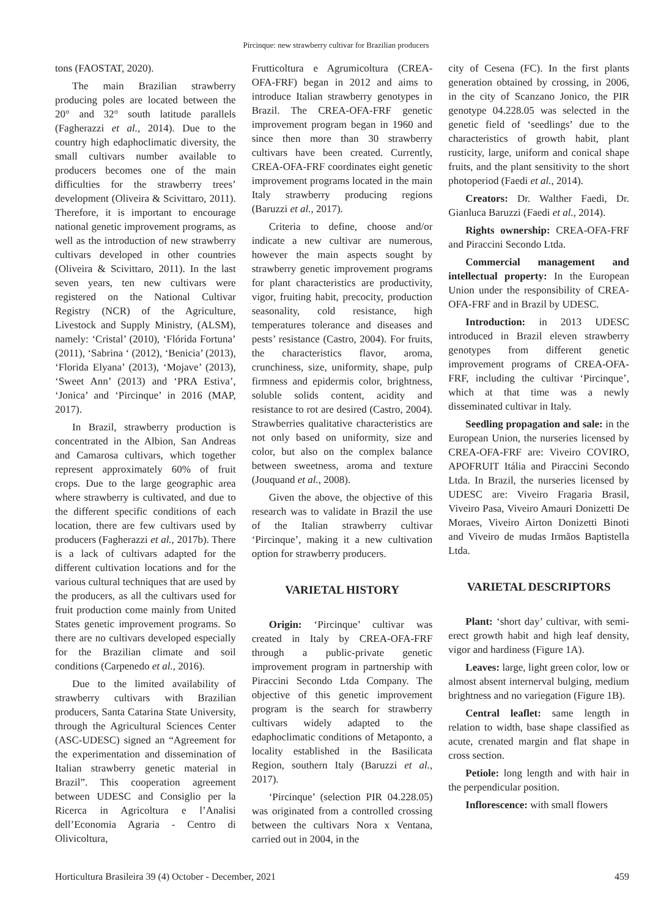Pircinque: new strawberry cultivar for Brazilian producers
tons (FAOSTAT, 2020).
The main Brazilian strawberry producing poles are located between the 20° and 32° south latitude parallels (Fagherazzi et al., 2014). Due to the country high edaphoclimatic diversity, the small cultivars number available to producers becomes one of the main difficulties for the strawberry trees’ development (Oliveira & Scivittaro, 2011). Therefore, it is important to encourage national genetic improvement programs, as well as the introduction of new strawberry cultivars developed in other countries (Oliveira & Scivittaro, 2011). In the last seven years, ten new cultivars were registered on the National Cultivar Registry (NCR) of the Agriculture, Livestock and Supply Ministry, (ALSM), namely: ‘Cristal’ (2010), ‘Flórida Fortuna’ (2011), ‘Sabrina ‘ (2012), ‘Benicia’ (2013), ‘Florida Elyana’ (2013), ‘Mojave’ (2013), ‘Sweet Ann’ (2013) and ‘PRA Estiva’, ‘Jonica’ and ‘Pircinque’ in 2016 (MAP, 2017).
In Brazil, strawberry production is concentrated in the Albion, San Andreas and Camarosa cultivars, which together represent approximately 60% of fruit crops. Due to the large geographic area where strawberry is cultivated, and due to the different specific conditions of each location, there are few cultivars used by producers (Fagherazzi et al., 2017b). There is a lack of cultivars adapted for the different cultivation locations and for the various cultural techniques that are used by the producers, as all the cultivars used for fruit production come mainly from United States genetic improvement programs. So there are no cultivars developed especially for the Brazilian climate and soil conditions (Carpenedo et al., 2016).
Due to the limited availability of strawberry cultivars with Brazilian producers, Santa Catarina State University, through the Agricultural Sciences Center (ASC-UDESC) signed an “Agreement for the experimentation and dissemination of Italian strawberry genetic material in Brazil”. This cooperation agreement between UDESC and Consiglio per la Ricerca in Agricoltura e l’Analisi dell’Economia Agraria - Centro di Olivicoltura,
Frutticoltura e Agrumicoltura (CREA-OFA-FRF) began in 2012 and aims to introduce Italian strawberry genotypes in Brazil. The CREA-OFA-FRF genetic improvement program began in 1960 and since then more than 30 strawberry cultivars have been created. Currently, CREA-OFA-FRF coordinates eight genetic improvement programs located in the main Italy strawberry producing regions (Baruzzi et al., 2017).
Criteria to define, choose and/or indicate a new cultivar are numerous, however the main aspects sought by strawberry genetic improvement programs for plant characteristics are productivity, vigor, fruiting habit, precocity, production seasonality, cold resistance, high temperatures tolerance and diseases and pests’ resistance (Castro, 2004). For fruits, the characteristics flavor, aroma, crunchiness, size, uniformity, shape, pulp firmness and epidermis color, brightness, soluble solids content, acidity and resistance to rot are desired (Castro, 2004). Strawberries qualitative characteristics are not only based on uniformity, size and color, but also on the complex balance between sweetness, aroma and texture (Jouquand et al., 2008).
Given the above, the objective of this research was to validate in Brazil the use of the Italian strawberry cultivar ‘Pircinque’, making it a new cultivation option for strawberry producers.
VARIETAL HISTORY
Origin: ‘Pircinque’ cultivar was created in Italy by CREA-OFA-FRF through a public-private genetic improvement program in partnership with Piraccini Secondo Ltda Company. The objective of this genetic improvement program is the search for strawberry cultivars widely adapted to the edaphoclimatic conditions of Metaponto, a locality established in the Basilicata Region, southern Italy (Baruzzi et al., 2017).
‘Pircinque’ (selection PIR 04.228.05) was originated from a controlled crossing between the cultivars Nora x Ventana, carried out in 2004, in the
city of Cesena (FC). In the first plants generation obtained by crossing, in 2006, in the city of Scanzano Jonico, the PIR genotype 04.228.05 was selected in the genetic field of ‘seedlings’ due to the characteristics of growth habit, plant rusticity, large, uniform and conical shape fruits, and the plant sensitivity to the short photoperiod (Faedi et al., 2014).
Creators: Dr. Walther Faedi, Dr. Gianluca Baruzzi (Faedi et al., 2014).
Rights ownership: CREA-OFA-FRF and Piraccini Secondo Ltda.
Commercial management and intellectual property: In the European Union under the responsibility of CREA-OFA-FRF and in Brazil by UDESC.
Introduction: in 2013 UDESC introduced in Brazil eleven strawberry genotypes from different genetic improvement programs of CREA-OFA-FRF, including the cultivar ‘Pircinque’, which at that time was a newly disseminated cultivar in Italy.
Seedling propagation and sale: in the European Union, the nurseries licensed by CREA-OFA-FRF are: Viveiro COVIRO, APOFRUIT Itália and Piraccini Secondo Ltda. In Brazil, the nurseries licensed by UDESC are: Viveiro Fragaria Brasil, Viveiro Pasa, Viveiro Amauri Donizetti De Moraes, Viveiro Airton Donizetti Binoti and Viveiro de mudas Irmãos Baptistella Ltda.
VARIETAL DESCRIPTORS
Plant: ‘short day’ cultivar, with semi-erect growth habit and high leaf density, vigor and hardiness (Figure 1A).
Leaves: large, light green color, low or almost absent internerval bulging, medium brightness and no variegation (Figure 1B).
Central leaflet: same length in relation to width, base shape classified as acute, crenated margin and flat shape in cross section.
Petiole: long length and with hair in the perpendicular position.
Inflorescence: with small flowers
Horticultura Brasileira 39 (4) October - December, 2021 459